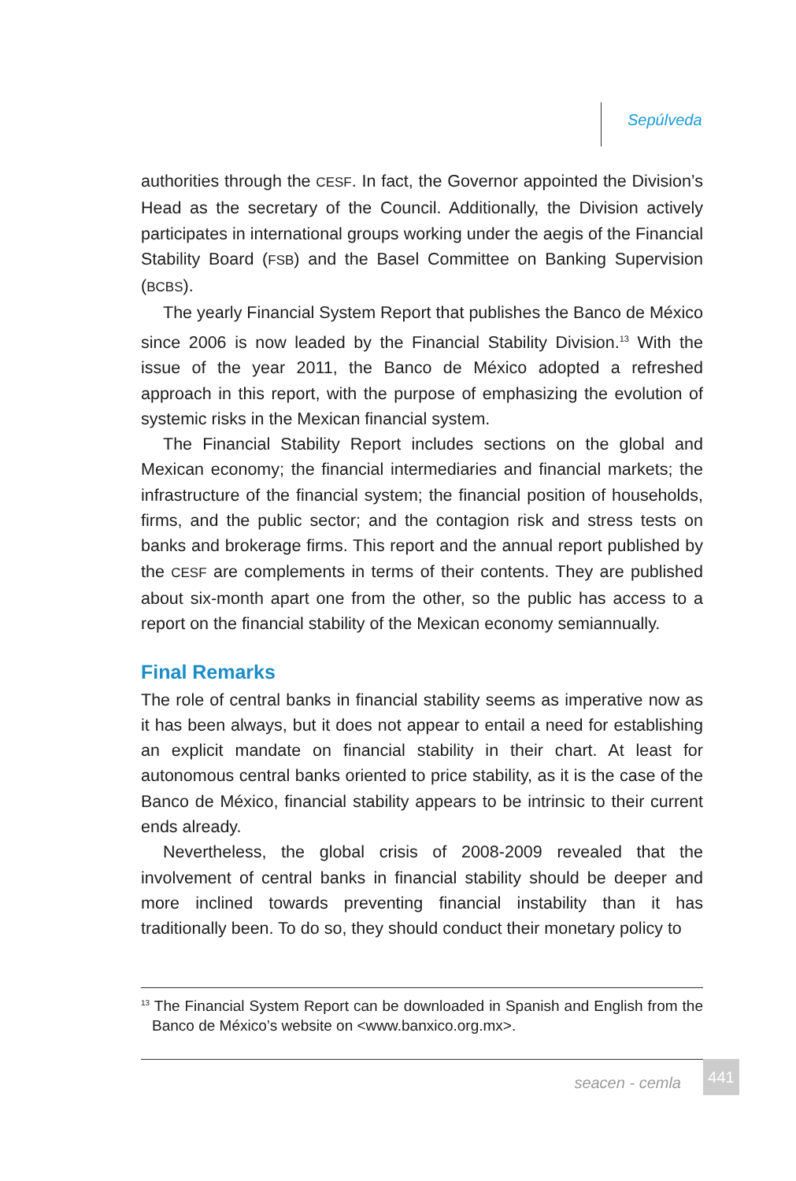Sepúlveda
authorities through the CESF. In fact, the Governor appointed the Division’s Head as the secretary of the Council. Additionally, the Division actively participates in international groups working under the aegis of the Financial Stability Board (FSB) and the Basel Committee on Banking Supervision (BCBS).
The yearly Financial System Report that publishes the Banco de México since 2006 is now leaded by the Financial Stability Division.<sup>13</sup> With the issue of the year 2011, the Banco de México adopted a refreshed approach in this report, with the purpose of emphasizing the evolution of systemic risks in the Mexican financial system.
The Financial Stability Report includes sections on the global and Mexican economy; the financial intermediaries and financial markets; the infrastructure of the financial system; the financial position of households, firms, and the public sector; and the contagion risk and stress tests on banks and brokerage firms. This report and the annual report published by the CESF are complements in terms of their contents. They are published about six-month apart one from the other, so the public has access to a report on the financial stability of the Mexican economy semiannually.
Final Remarks
The role of central banks in financial stability seems as imperative now as it has been always, but it does not appear to entail a need for establishing an explicit mandate on financial stability in their chart. At least for autonomous central banks oriented to price stability, as it is the case of the Banco de México, financial stability appears to be intrinsic to their current ends already.
Nevertheless, the global crisis of 2008-2009 revealed that the involvement of central banks in financial stability should be deeper and more inclined towards preventing financial instability than it has traditionally been. To do so, they should conduct their monetary policy to
<sup>13</sup> The Financial System Report can be downloaded in Spanish and English from the Banco de México’s website on <www.banxico.org.mx>.
seacen - cemla 441